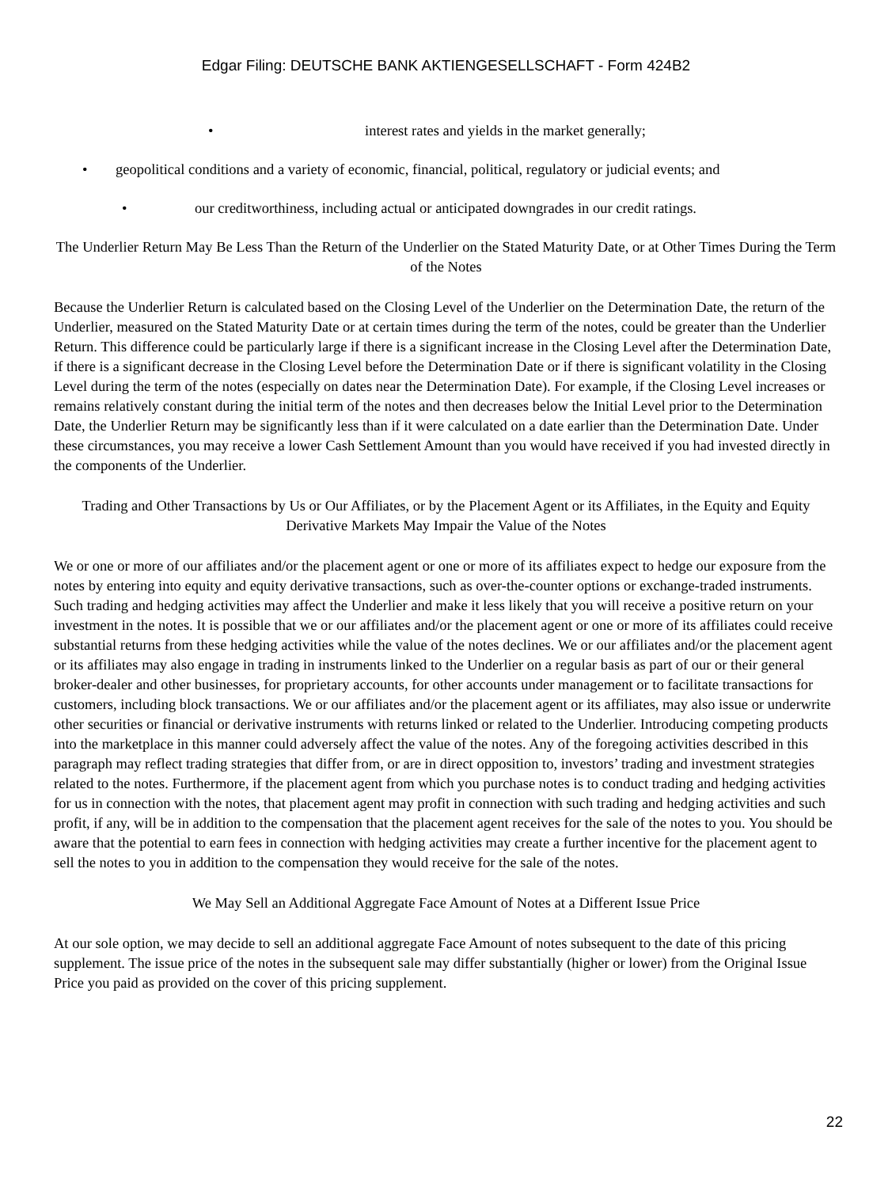Edgar Filing: DEUTSCHE BANK AKTIENGESELLSCHAFT - Form 424B2
• interest rates and yields in the market generally;
• geopolitical conditions and a variety of economic, financial, political, regulatory or judicial events; and
• our creditworthiness, including actual or anticipated downgrades in our credit ratings.
The Underlier Return May Be Less Than the Return of the Underlier on the Stated Maturity Date, or at Other Times During the Term of the Notes
Because the Underlier Return is calculated based on the Closing Level of the Underlier on the Determination Date, the return of the Underlier, measured on the Stated Maturity Date or at certain times during the term of the notes, could be greater than the Underlier Return. This difference could be particularly large if there is a significant increase in the Closing Level after the Determination Date, if there is a significant decrease in the Closing Level before the Determination Date or if there is significant volatility in the Closing Level during the term of the notes (especially on dates near the Determination Date). For example, if the Closing Level increases or remains relatively constant during the initial term of the notes and then decreases below the Initial Level prior to the Determination Date, the Underlier Return may be significantly less than if it were calculated on a date earlier than the Determination Date. Under these circumstances, you may receive a lower Cash Settlement Amount than you would have received if you had invested directly in the components of the Underlier.
Trading and Other Transactions by Us or Our Affiliates, or by the Placement Agent or its Affiliates, in the Equity and Equity Derivative Markets May Impair the Value of the Notes
We or one or more of our affiliates and/or the placement agent or one or more of its affiliates expect to hedge our exposure from the notes by entering into equity and equity derivative transactions, such as over-the-counter options or exchange-traded instruments. Such trading and hedging activities may affect the Underlier and make it less likely that you will receive a positive return on your investment in the notes. It is possible that we or our affiliates and/or the placement agent or one or more of its affiliates could receive substantial returns from these hedging activities while the value of the notes declines. We or our affiliates and/or the placement agent or its affiliates may also engage in trading in instruments linked to the Underlier on a regular basis as part of our or their general broker-dealer and other businesses, for proprietary accounts, for other accounts under management or to facilitate transactions for customers, including block transactions. We or our affiliates and/or the placement agent or its affiliates, may also issue or underwrite other securities or financial or derivative instruments with returns linked or related to the Underlier. Introducing competing products into the marketplace in this manner could adversely affect the value of the notes. Any of the foregoing activities described in this paragraph may reflect trading strategies that differ from, or are in direct opposition to, investors’ trading and investment strategies related to the notes. Furthermore, if the placement agent from which you purchase notes is to conduct trading and hedging activities for us in connection with the notes, that placement agent may profit in connection with such trading and hedging activities and such profit, if any, will be in addition to the compensation that the placement agent receives for the sale of the notes to you. You should be aware that the potential to earn fees in connection with hedging activities may create a further incentive for the placement agent to sell the notes to you in addition to the compensation they would receive for the sale of the notes.
We May Sell an Additional Aggregate Face Amount of Notes at a Different Issue Price
At our sole option, we may decide to sell an additional aggregate Face Amount of notes subsequent to the date of this pricing supplement. The issue price of the notes in the subsequent sale may differ substantially (higher or lower) from the Original Issue Price you paid as provided on the cover of this pricing supplement.
22